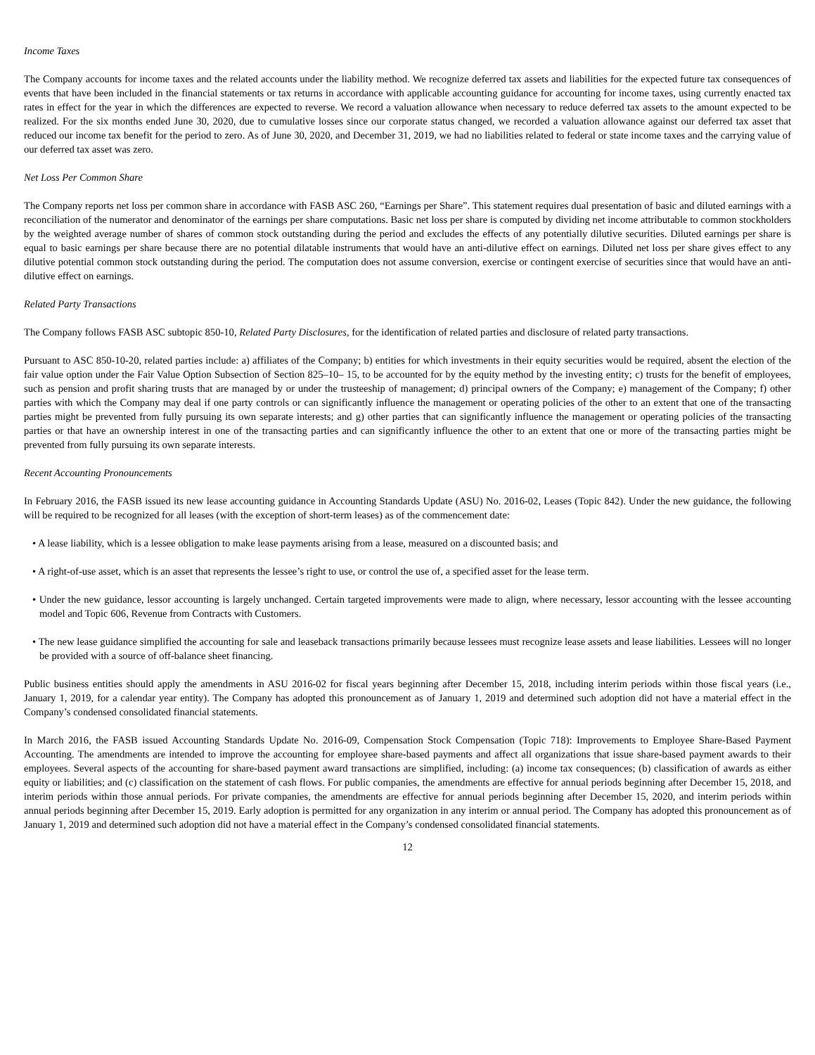Income Taxes
The Company accounts for income taxes and the related accounts under the liability method. We recognize deferred tax assets and liabilities for the expected future tax consequences of events that have been included in the financial statements or tax returns in accordance with applicable accounting guidance for accounting for income taxes, using currently enacted tax rates in effect for the year in which the differences are expected to reverse. We record a valuation allowance when necessary to reduce deferred tax assets to the amount expected to be realized. For the six months ended June 30, 2020, due to cumulative losses since our corporate status changed, we recorded a valuation allowance against our deferred tax asset that reduced our income tax benefit for the period to zero. As of June 30, 2020, and December 31, 2019, we had no liabilities related to federal or state income taxes and the carrying value of our deferred tax asset was zero.
Net Loss Per Common Share
The Company reports net loss per common share in accordance with FASB ASC 260, “Earnings per Share”. This statement requires dual presentation of basic and diluted earnings with a reconciliation of the numerator and denominator of the earnings per share computations. Basic net loss per share is computed by dividing net income attributable to common stockholders by the weighted average number of shares of common stock outstanding during the period and excludes the effects of any potentially dilutive securities. Diluted earnings per share is equal to basic earnings per share because there are no potential dilatable instruments that would have an anti-dilutive effect on earnings. Diluted net loss per share gives effect to any dilutive potential common stock outstanding during the period. The computation does not assume conversion, exercise or contingent exercise of securities since that would have an anti-dilutive effect on earnings.
Related Party Transactions
The Company follows FASB ASC subtopic 850-10, Related Party Disclosures, for the identification of related parties and disclosure of related party transactions.
Pursuant to ASC 850-10-20, related parties include: a) affiliates of the Company; b) entities for which investments in their equity securities would be required, absent the election of the fair value option under the Fair Value Option Subsection of Section 825–10– 15, to be accounted for by the equity method by the investing entity; c) trusts for the benefit of employees, such as pension and profit sharing trusts that are managed by or under the trusteeship of management; d) principal owners of the Company; e) management of the Company; f) other parties with which the Company may deal if one party controls or can significantly influence the management or operating policies of the other to an extent that one of the transacting parties might be prevented from fully pursuing its own separate interests; and g) other parties that can significantly influence the management or operating policies of the transacting parties or that have an ownership interest in one of the transacting parties and can significantly influence the other to an extent that one or more of the transacting parties might be prevented from fully pursuing its own separate interests.
Recent Accounting Pronouncements
In February 2016, the FASB issued its new lease accounting guidance in Accounting Standards Update (ASU) No. 2016-02, Leases (Topic 842). Under the new guidance, the following will be required to be recognized for all leases (with the exception of short-term leases) as of the commencement date:
• A lease liability, which is a lessee obligation to make lease payments arising from a lease, measured on a discounted basis; and
• A right-of-use asset, which is an asset that represents the lessee’s right to use, or control the use of, a specified asset for the lease term.
• Under the new guidance, lessor accounting is largely unchanged. Certain targeted improvements were made to align, where necessary, lessor accounting with the lessee accounting model and Topic 606, Revenue from Contracts with Customers.
• The new lease guidance simplified the accounting for sale and leaseback transactions primarily because lessees must recognize lease assets and lease liabilities. Lessees will no longer be provided with a source of off-balance sheet financing.
Public business entities should apply the amendments in ASU 2016-02 for fiscal years beginning after December 15, 2018, including interim periods within those fiscal years (i.e., January 1, 2019, for a calendar year entity). The Company has adopted this pronouncement as of January 1, 2019 and determined such adoption did not have a material effect in the Company’s condensed consolidated financial statements.
In March 2016, the FASB issued Accounting Standards Update No. 2016-09, Compensation Stock Compensation (Topic 718): Improvements to Employee Share-Based Payment Accounting. The amendments are intended to improve the accounting for employee share-based payments and affect all organizations that issue share-based payment awards to their employees. Several aspects of the accounting for share-based payment award transactions are simplified, including: (a) income tax consequences; (b) classification of awards as either equity or liabilities; and (c) classification on the statement of cash flows. For public companies, the amendments are effective for annual periods beginning after December 15, 2018, and interim periods within those annual periods. For private companies, the amendments are effective for annual periods beginning after December 15, 2020, and interim periods within annual periods beginning after December 15, 2019. Early adoption is permitted for any organization in any interim or annual period. The Company has adopted this pronouncement as of January 1, 2019 and determined such adoption did not have a material effect in the Company’s condensed consolidated financial statements.
12